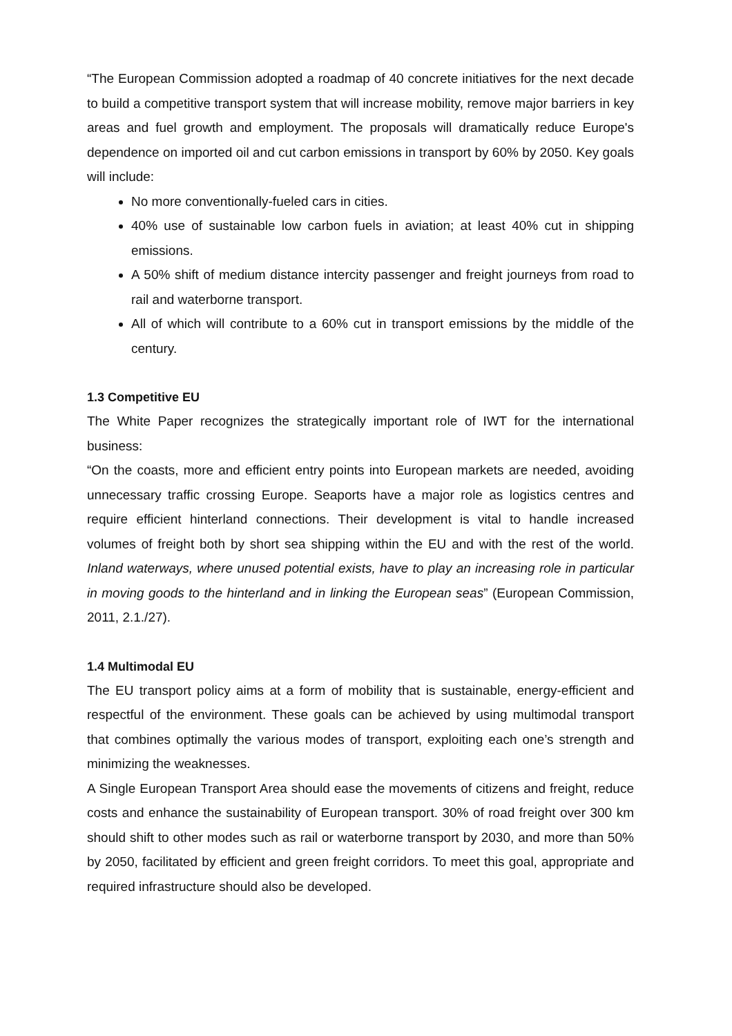“The European Commission adopted a roadmap of 40 concrete initiatives for the next decade to build a competitive transport system that will increase mobility, remove major barriers in key areas and fuel growth and employment. The proposals will dramatically reduce Europe's dependence on imported oil and cut carbon emissions in transport by 60% by 2050. Key goals will include:
No more conventionally-fueled cars in cities.
40% use of sustainable low carbon fuels in aviation; at least 40% cut in shipping emissions.
A 50% shift of medium distance intercity passenger and freight journeys from road to rail and waterborne transport.
All of which will contribute to a 60% cut in transport emissions by the middle of the century.
1.3 Competitive EU
The White Paper recognizes the strategically important role of IWT for the international business:
“On the coasts, more and efficient entry points into European markets are needed, avoiding unnecessary traffic crossing Europe. Seaports have a major role as logistics centres and require efficient hinterland connections. Their development is vital to handle increased volumes of freight both by short sea shipping within the EU and with the rest of the world. Inland waterways, where unused potential exists, have to play an increasing role in particular in moving goods to the hinterland and in linking the European seas” (European Commission, 2011, 2.1./27).
1.4 Multimodal EU
The EU transport policy aims at a form of mobility that is sustainable, energy-efficient and respectful of the environment. These goals can be achieved by using multimodal transport that combines optimally the various modes of transport, exploiting each one’s strength and minimizing the weaknesses.
A Single European Transport Area should ease the movements of citizens and freight, reduce costs and enhance the sustainability of European transport. 30% of road freight over 300 km should shift to other modes such as rail or waterborne transport by 2030, and more than 50% by 2050, facilitated by efficient and green freight corridors. To meet this goal, appropriate and required infrastructure should also be developed.